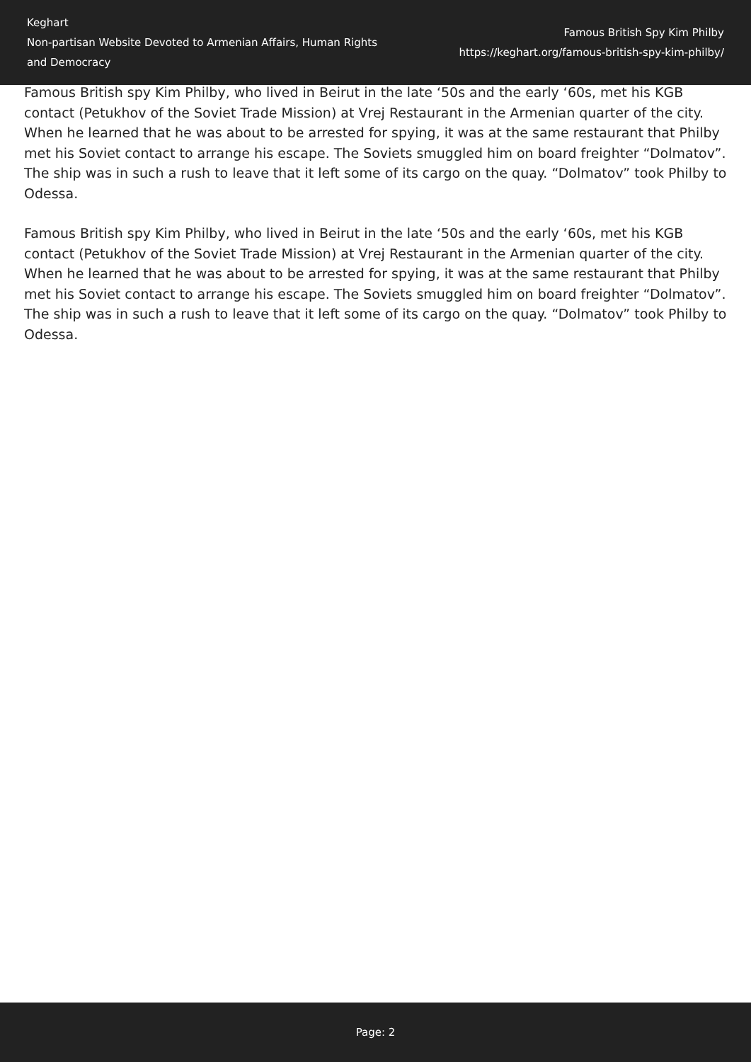Keghart
Non-partisan Website Devoted to Armenian Affairs, Human Rights and Democracy
Famous British Spy Kim Philby
https://keghart.org/famous-british-spy-kim-philby/
Famous British spy Kim Philby, who lived in Beirut in the late ‘50s and the early ‘60s, met his KGB contact (Petukhov of the Soviet Trade Mission) at Vrej Restaurant in the Armenian quarter of the city. When he learned that he was about to be arrested for spying, it was at the same restaurant that Philby met his Soviet contact to arrange his escape. The Soviets smuggled him on board freighter “Dolmatov”. The ship was in such a rush to leave that it left some of its cargo on the quay. “Dolmatov” took Philby to Odessa.
Famous British spy Kim Philby, who lived in Beirut in the late ‘50s and the early ‘60s, met his KGB contact (Petukhov of the Soviet Trade Mission) at Vrej Restaurant in the Armenian quarter of the city. When he learned that he was about to be arrested for spying, it was at the same restaurant that Philby met his Soviet contact to arrange his escape. The Soviets smuggled him on board freighter “Dolmatov”. The ship was in such a rush to leave that it left some of its cargo on the quay. “Dolmatov” took Philby to Odessa.
Page: 2